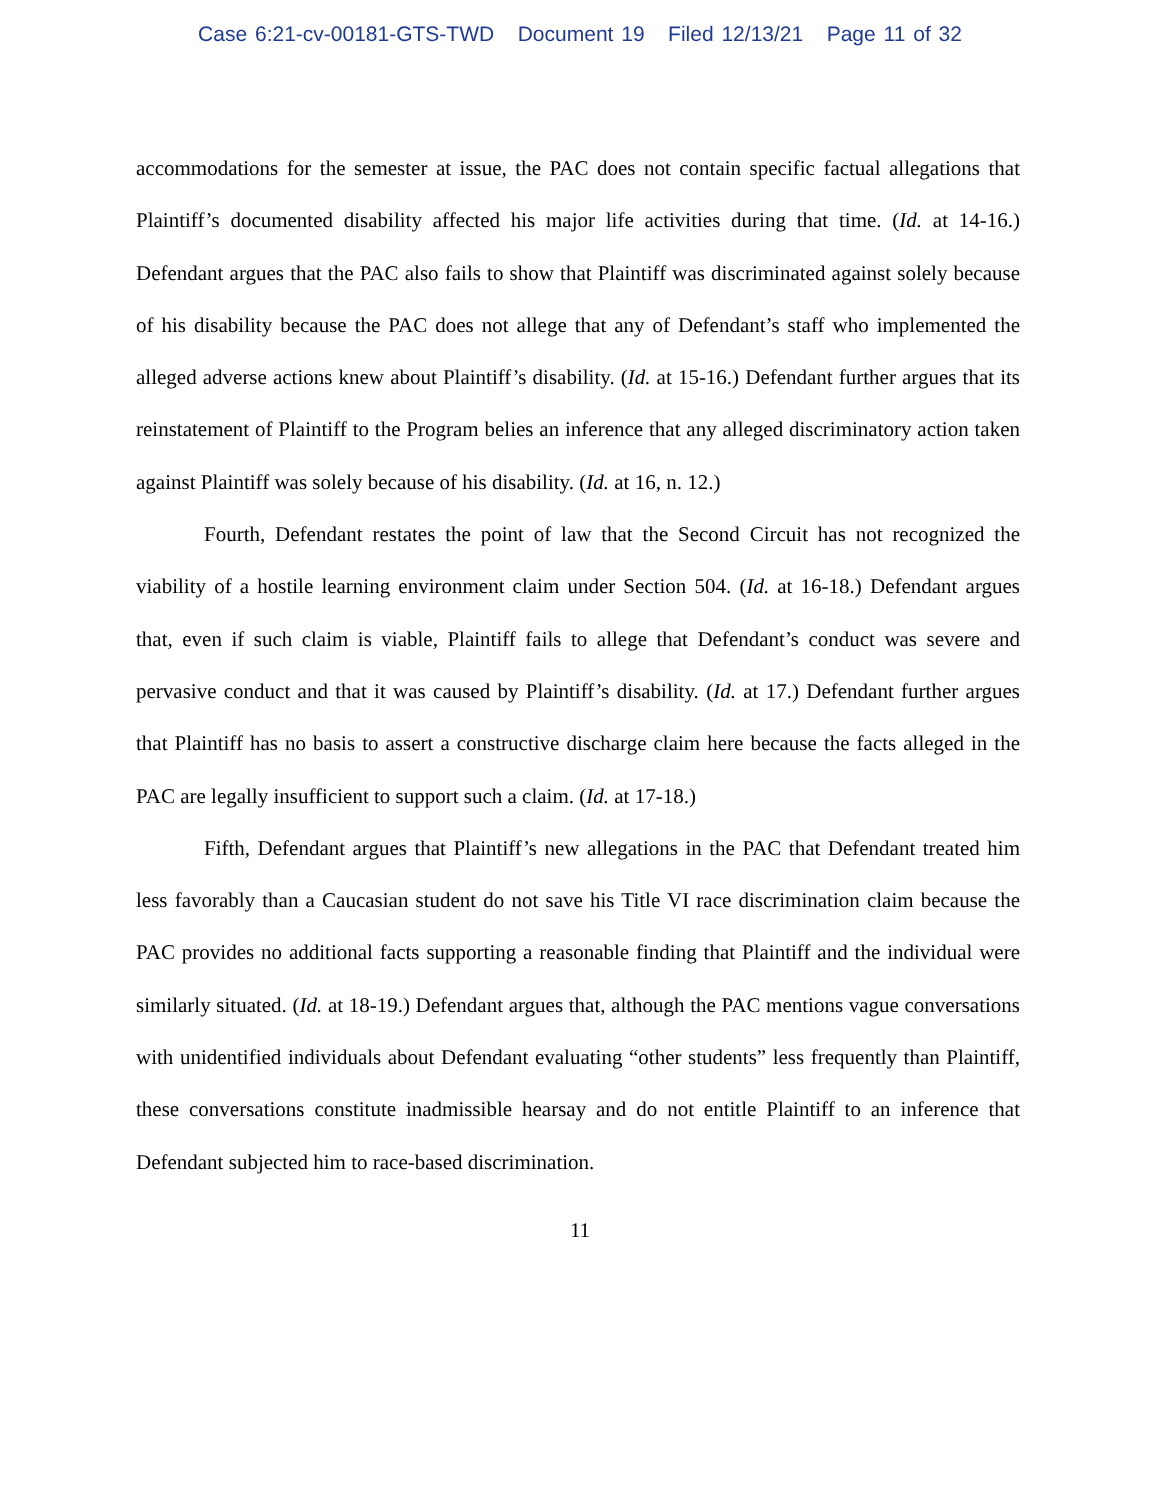Case 6:21-cv-00181-GTS-TWD Document 19 Filed 12/13/21 Page 11 of 32
accommodations for the semester at issue, the PAC does not contain specific factual allegations that Plaintiff’s documented disability affected his major life activities during that time. (Id. at 14-16.) Defendant argues that the PAC also fails to show that Plaintiff was discriminated against solely because of his disability because the PAC does not allege that any of Defendant’s staff who implemented the alleged adverse actions knew about Plaintiff’s disability. (Id. at 15-16.) Defendant further argues that its reinstatement of Plaintiff to the Program belies an inference that any alleged discriminatory action taken against Plaintiff was solely because of his disability. (Id. at 16, n. 12.)
Fourth, Defendant restates the point of law that the Second Circuit has not recognized the viability of a hostile learning environment claim under Section 504. (Id. at 16-18.) Defendant argues that, even if such claim is viable, Plaintiff fails to allege that Defendant’s conduct was severe and pervasive conduct and that it was caused by Plaintiff’s disability. (Id. at 17.) Defendant further argues that Plaintiff has no basis to assert a constructive discharge claim here because the facts alleged in the PAC are legally insufficient to support such a claim. (Id. at 17-18.)
Fifth, Defendant argues that Plaintiff’s new allegations in the PAC that Defendant treated him less favorably than a Caucasian student do not save his Title VI race discrimination claim because the PAC provides no additional facts supporting a reasonable finding that Plaintiff and the individual were similarly situated. (Id. at 18-19.) Defendant argues that, although the PAC mentions vague conversations with unidentified individuals about Defendant evaluating “other students” less frequently than Plaintiff, these conversations constitute inadmissible hearsay and do not entitle Plaintiff to an inference that Defendant subjected him to race-based discrimination.
11